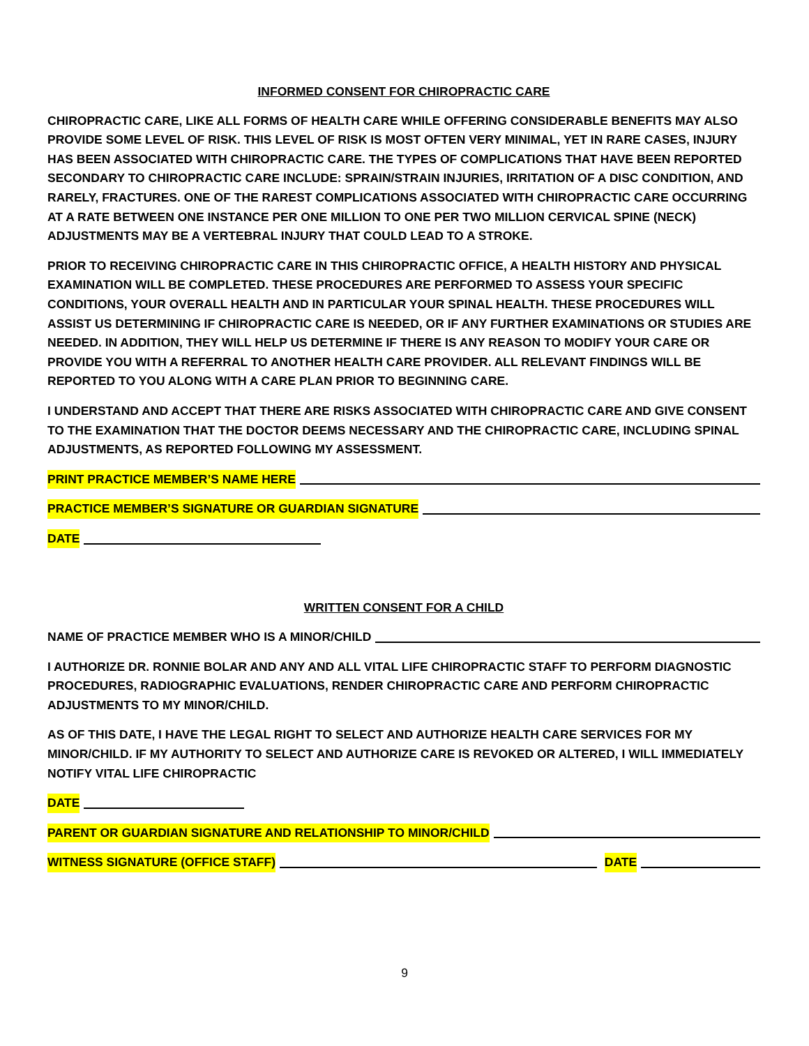INFORMED CONSENT FOR CHIROPRACTIC CARE
CHIROPRACTIC CARE, LIKE ALL FORMS OF HEALTH CARE WHILE OFFERING CONSIDERABLE BENEFITS MAY ALSO PROVIDE SOME LEVEL OF RISK. THIS LEVEL OF RISK IS MOST OFTEN VERY MINIMAL, YET IN RARE CASES, INJURY HAS BEEN ASSOCIATED WITH CHIROPRACTIC CARE. THE TYPES OF COMPLICATIONS THAT HAVE BEEN REPORTED SECONDARY TO CHIROPRACTIC CARE INCLUDE: SPRAIN/STRAIN INJURIES, IRRITATION OF A DISC CONDITION, AND RARELY, FRACTURES. ONE OF THE RAREST COMPLICATIONS ASSOCIATED WITH CHIROPRACTIC CARE OCCURRING AT A RATE BETWEEN ONE INSTANCE PER ONE MILLION TO ONE PER TWO MILLION CERVICAL SPINE (NECK) ADJUSTMENTS MAY BE A VERTEBRAL INJURY THAT COULD LEAD TO A STROKE.
PRIOR TO RECEIVING CHIROPRACTIC CARE IN THIS CHIROPRACTIC OFFICE, A HEALTH HISTORY AND PHYSICAL EXAMINATION WILL BE COMPLETED. THESE PROCEDURES ARE PERFORMED TO ASSESS YOUR SPECIFIC CONDITIONS, YOUR OVERALL HEALTH AND IN PARTICULAR YOUR SPINAL HEALTH. THESE PROCEDURES WILL ASSIST US DETERMINING IF CHIROPRACTIC CARE IS NEEDED, OR IF ANY FURTHER EXAMINATIONS OR STUDIES ARE NEEDED. IN ADDITION, THEY WILL HELP US DETERMINE IF THERE IS ANY REASON TO MODIFY YOUR CARE OR PROVIDE YOU WITH A REFERRAL TO ANOTHER HEALTH CARE PROVIDER. ALL RELEVANT FINDINGS WILL BE REPORTED TO YOU ALONG WITH A CARE PLAN PRIOR TO BEGINNING CARE.
I UNDERSTAND AND ACCEPT THAT THERE ARE RISKS ASSOCIATED WITH CHIROPRACTIC CARE AND GIVE CONSENT TO THE EXAMINATION THAT THE DOCTOR DEEMS NECESSARY AND THE CHIROPRACTIC CARE, INCLUDING SPINAL ADJUSTMENTS, AS REPORTED FOLLOWING MY ASSESSMENT.
PRINT PRACTICE MEMBER’S NAME HERE
PRACTICE MEMBER’S SIGNATURE OR GUARDIAN SIGNATURE
DATE
WRITTEN CONSENT FOR A CHILD
NAME OF PRACTICE MEMBER WHO IS A MINOR/CHILD
I AUTHORIZE DR. RONNIE BOLAR AND ANY AND ALL VITAL LIFE CHIROPRACTIC STAFF TO PERFORM DIAGNOSTIC PROCEDURES, RADIOGRAPHIC EVALUATIONS, RENDER CHIROPRACTIC CARE AND PERFORM CHIROPRACTIC ADJUSTMENTS TO MY MINOR/CHILD.
AS OF THIS DATE, I HAVE THE LEGAL RIGHT TO SELECT AND AUTHORIZE HEALTH CARE SERVICES FOR MY MINOR/CHILD. IF MY AUTHORITY TO SELECT AND AUTHORIZE CARE IS REVOKED OR ALTERED, I WILL IMMEDIATELY NOTIFY VITAL LIFE CHIROPRACTIC
DATE
PARENT OR GUARDIAN SIGNATURE AND RELATIONSHIP TO MINOR/CHILD
WITNESS SIGNATURE (OFFICE STAFF) DATE
9